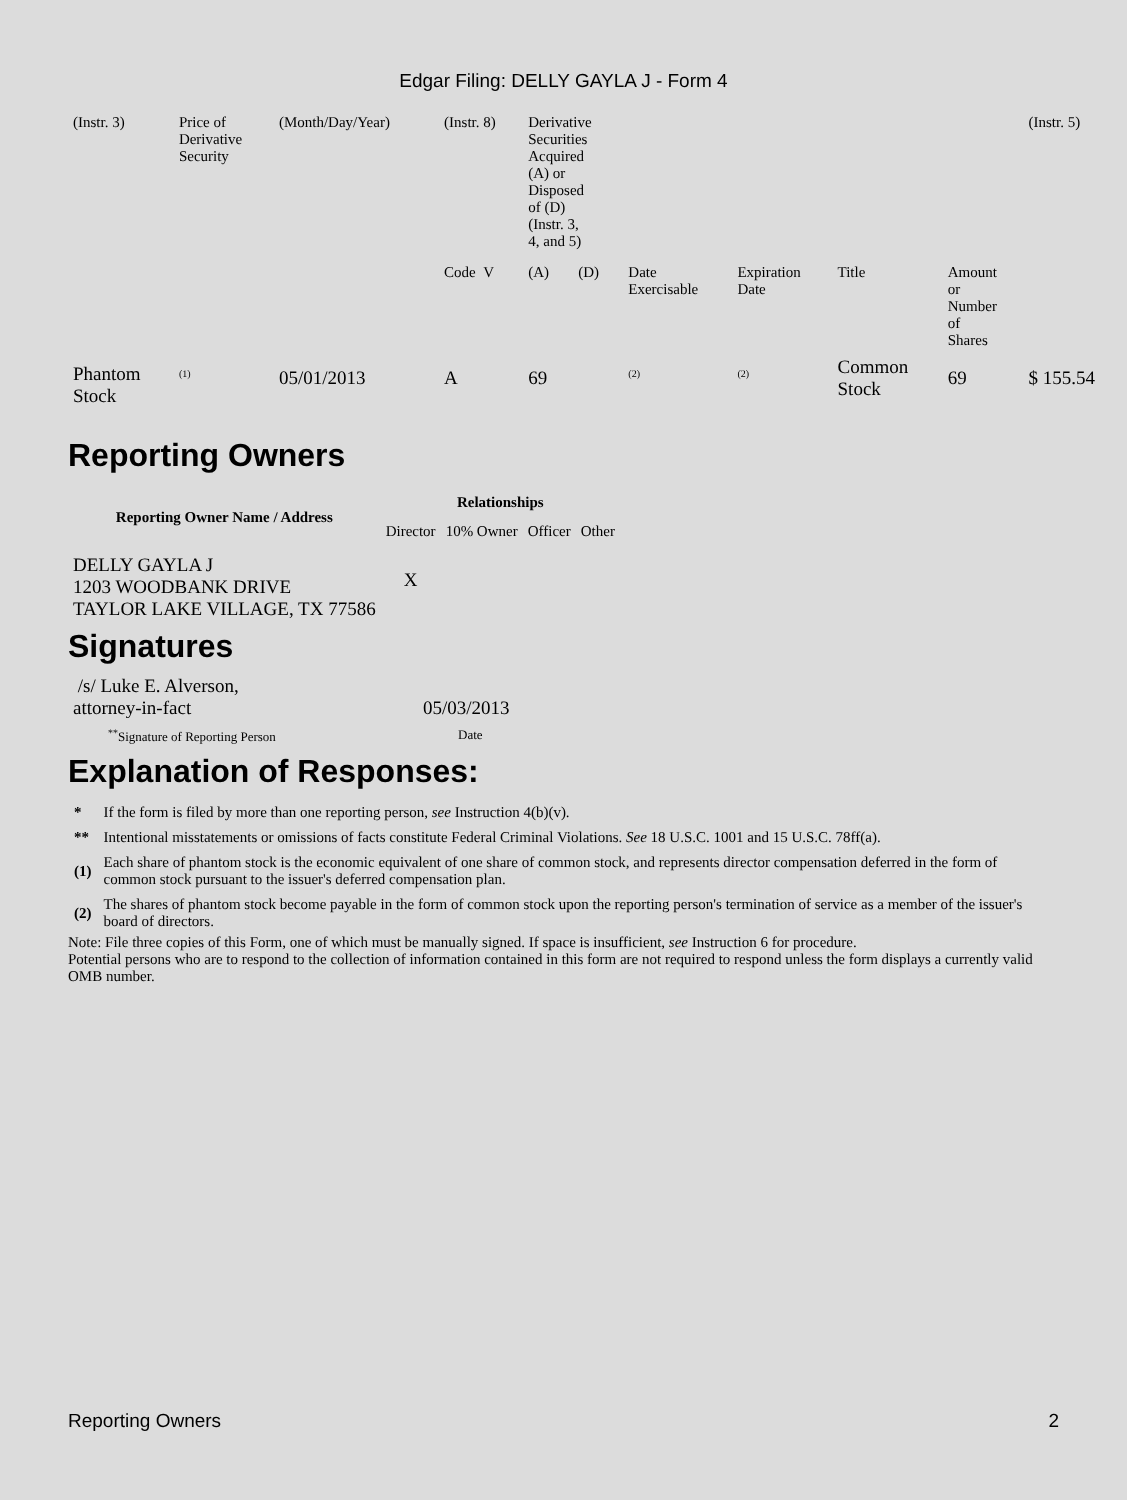Edgar Filing: DELLY GAYLA J - Form 4
| (Instr. 3) | Price of Derivative Security | (Month/Day/Year) | (Instr. 8) | Derivative Securities Acquired (A) or Disposed of (D) (Instr. 3, 4, and 5) | | | | | | (Instr. 5) |
| | | | Code V | (A) | (D) | Date Exercisable | Expiration Date | Title | Amount or Number of Shares | |
| Phantom Stock | <sup>(1)</sup> | 05/01/2013 | A | 69 | | <sup>(2)</sup> | <sup>(2)</sup> | Common Stock | 69 | $ 155.54 |
Reporting Owners
| Reporting Owner Name / Address | Relationships | | | |
| --- | --- | --- | --- | --- |
| | Director | 10% Owner | Officer | Other |
| DELLY GAYLA J 1203 WOODBANK DRIVE TAYLOR LAKE VILLAGE, TX 77586 | X | | | |
Signatures
| /s/ Luke E. Alverson, attorney-in-fact | 05/03/2013 |
| <sup>**</sup> Signature of Reporting Person | Date |
Explanation of Responses:
| * | If the form is filed by more than one reporting person, see Instruction 4(b)(v). |
| ** | Intentional misstatements or omissions of facts constitute Federal Criminal Violations. See 18 U.S.C. 1001 and 15 U.S.C. 78ff(a). |
| (1) | Each share of phantom stock is the economic equivalent of one share of common stock, and represents director compensation deferred in the form of common stock pursuant to the issuer's deferred compensation plan. |
| (2) | The shares of phantom stock become payable in the form of common stock upon the reporting person's termination of service as a member of the issuer's board of directors. |
Note: File three copies of this Form, one of which must be manually signed. If space is insufficient, see Instruction 6 for procedure.
Potential persons who are to respond to the collection of information contained in this form are not required to respond unless the form displays a currently valid OMB number.
Reporting Owners 2